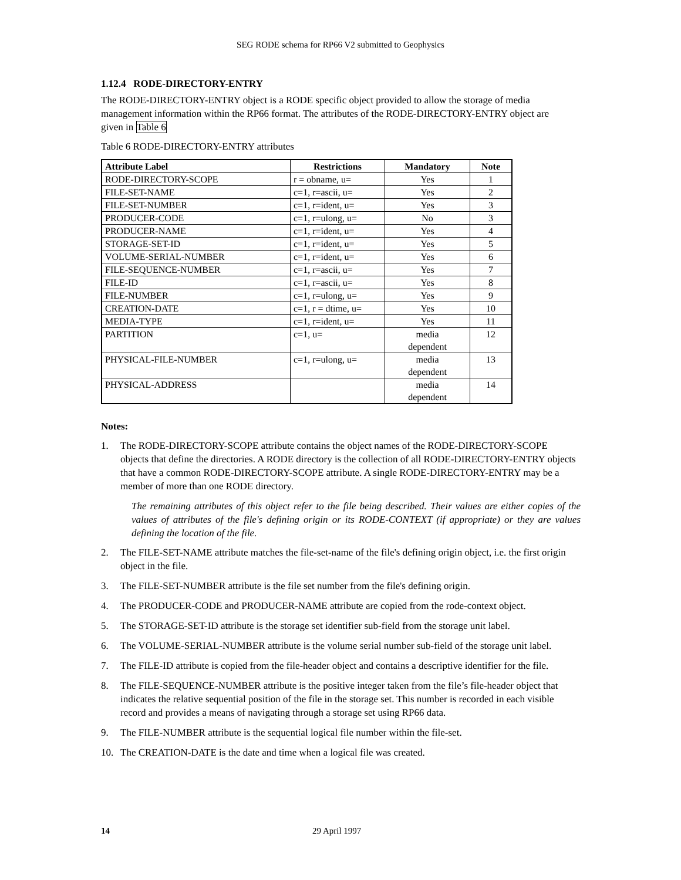SEG RODE schema for RP66 V2 submitted to Geophysics
1.12.4 RODE-DIRECTORY-ENTRY
The RODE-DIRECTORY-ENTRY object is a RODE specific object provided to allow the storage of media management information within the RP66 format. The attributes of the RODE-DIRECTORY-ENTRY object are given in Table 6
Table 6 RODE-DIRECTORY-ENTRY attributes
| Attribute Label | Restrictions | Mandatory | Note |
| --- | --- | --- | --- |
| RODE-DIRECTORY-SCOPE | r = obname, u= | Yes | 1 |
| FILE-SET-NAME | c=1, r=ascii, u= | Yes | 2 |
| FILE-SET-NUMBER | c=1, r=ident, u= | Yes | 3 |
| PRODUCER-CODE | c=1, r=ulong, u= | No | 3 |
| PRODUCER-NAME | c=1, r=ident, u= | Yes | 4 |
| STORAGE-SET-ID | c=1, r=ident, u= | Yes | 5 |
| VOLUME-SERIAL-NUMBER | c=1, r=ident, u= | Yes | 6 |
| FILE-SEQUENCE-NUMBER | c=1, r=ascii, u= | Yes | 7 |
| FILE-ID | c=1, r=ascii, u= | Yes | 8 |
| FILE-NUMBER | c=1, r=ulong, u= | Yes | 9 |
| CREATION-DATE | c=1, r = dtime, u= | Yes | 10 |
| MEDIA-TYPE | c=1, r=ident, u= | Yes | 11 |
| PARTITION | c=1, u= | media dependent | 12 |
| PHYSICAL-FILE-NUMBER | c=1, r=ulong, u= | media dependent | 13 |
| PHYSICAL-ADDRESS | | media dependent | 14 |
Notes:
1. The RODE-DIRECTORY-SCOPE attribute contains the object names of the RODE-DIRECTORY-SCOPE objects that define the directories. A RODE directory is the collection of all RODE-DIRECTORY-ENTRY objects that have a common RODE-DIRECTORY-SCOPE attribute. A single RODE-DIRECTORY-ENTRY may be a member of more than one RODE directory.
The remaining attributes of this object refer to the file being described. Their values are either copies of the values of attributes of the file's defining origin or its RODE-CONTEXT (if appropriate) or they are values defining the location of the file.
2. The FILE-SET-NAME attribute matches the file-set-name of the file's defining origin object, i.e. the first origin object in the file.
3. The FILE-SET-NUMBER attribute is the file set number from the file's defining origin.
4. The PRODUCER-CODE and PRODUCER-NAME attribute are copied from the rode-context object.
5. The STORAGE-SET-ID attribute is the storage set identifier sub-field from the storage unit label.
6. The VOLUME-SERIAL-NUMBER attribute is the volume serial number sub-field of the storage unit label.
7. The FILE-ID attribute is copied from the file-header object and contains a descriptive identifier for the file.
8. The FILE-SEQUENCE-NUMBER attribute is the positive integer taken from the file’s file-header object that indicates the relative sequential position of the file in the storage set. This number is recorded in each visible record and provides a means of navigating through a storage set using RP66 data.
9. The FILE-NUMBER attribute is the sequential logical file number within the file-set.
10. The CREATION-DATE is the date and time when a logical file was created.
14 29 April 1997